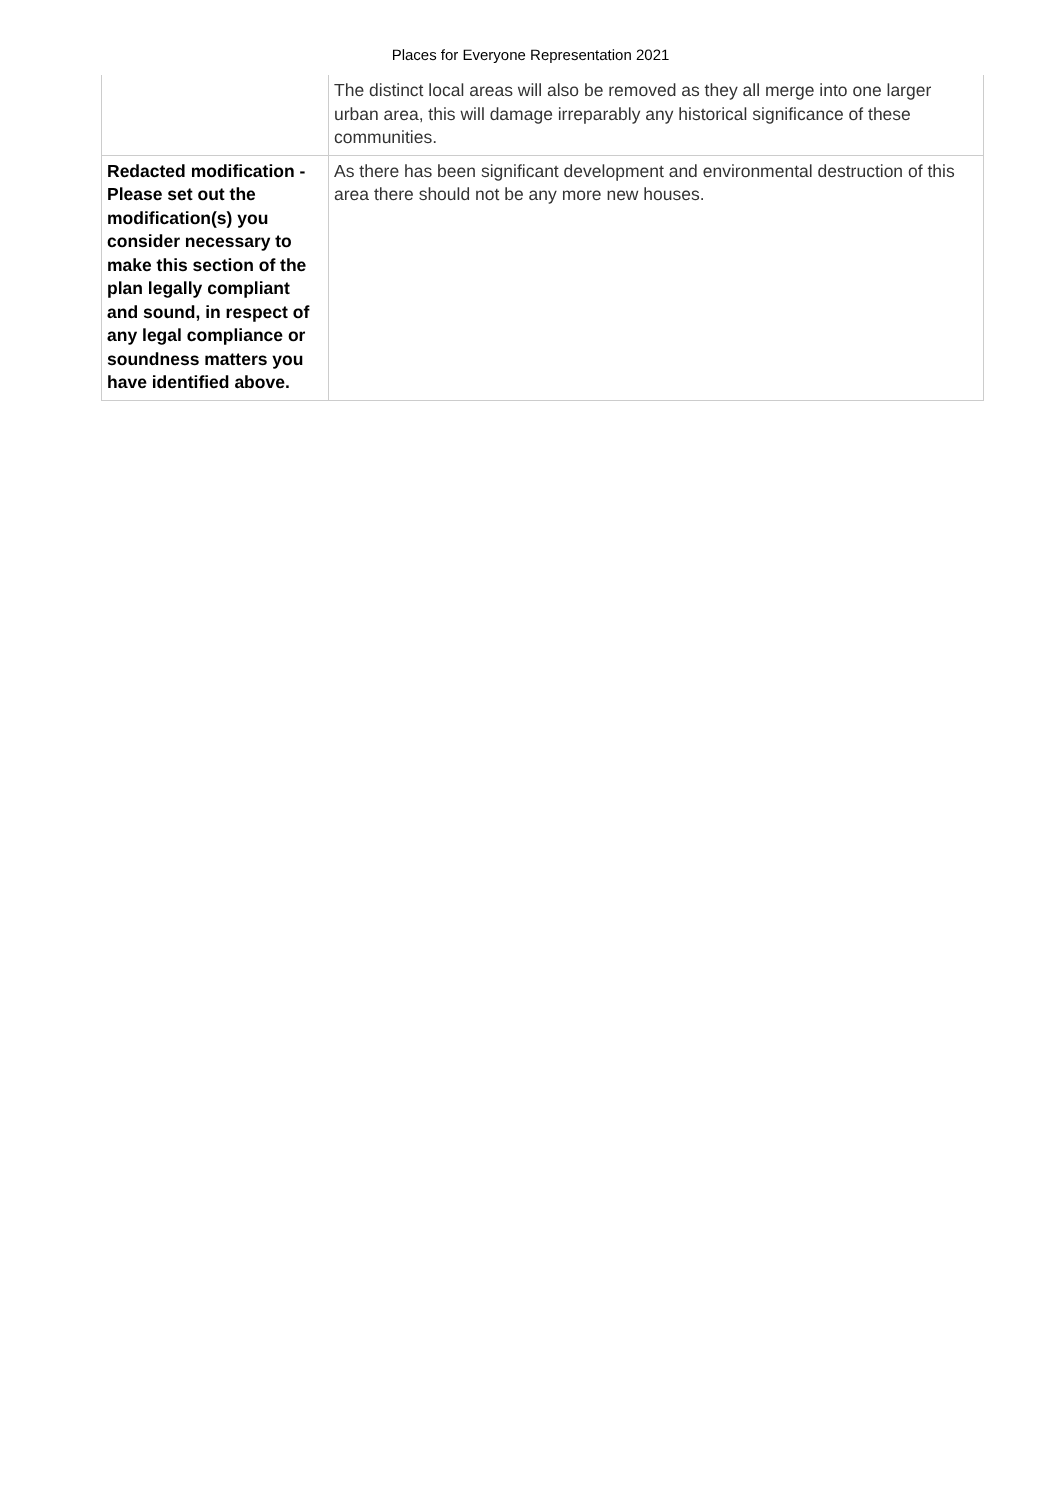Places for Everyone Representation 2021
| | The distinct local areas will also be removed as they all merge into one larger urban area, this will damage irreparably any historical significance of these communities. |
| Redacted modification - Please set out the modification(s) you consider necessary to make this section of the plan legally compliant and sound, in respect of any legal compliance or soundness matters you have identified above. | As there has been significant development and environmental destruction of this area there should not be any more new houses. |